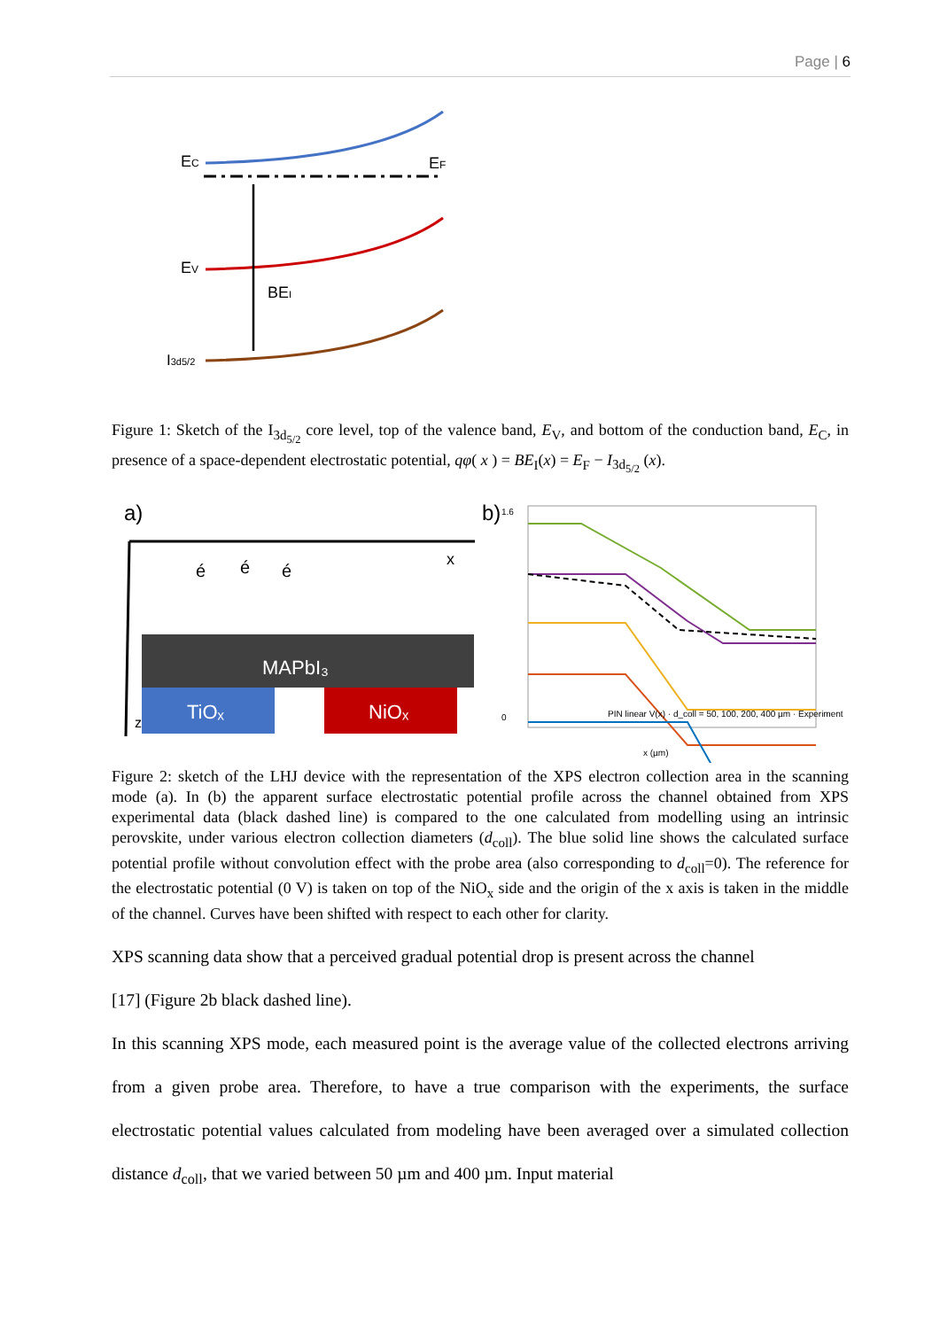Page | 6
EC
EF
EV
BEI
I3d5/2
Figure 1: Sketch of the I<sub>3d<sub>5/2</sub></sub> core level, top of the valence band, E<sub>V</sub>, and bottom of the conduction band, E<sub>C</sub>, in presence of a space-dependent electrostatic potential, qφ( x ) = BE<sub>I</sub>(x) = E<sub>F</sub> − I<sub>3d<sub>5/2</sub></sub> (x).
a)
x
z
é
é
é
MAPbI₃
TiOₓ
NiOₓ
b)
1.6
0
PIN linear V(x) · d_coll = 50, 100, 200, 400 µm · Experiment
x (µm)
Figure 2: sketch of the LHJ device with the representation of the XPS electron collection area in the scanning mode (a). In (b) the apparent surface electrostatic potential profile across the channel obtained from XPS experimental data (black dashed line) is compared to the one calculated from modelling using an intrinsic perovskite, under various electron collection diameters (d<sub>coll</sub>). The blue solid line shows the calculated surface potential profile without convolution effect with the probe area (also corresponding to d<sub>coll</sub>=0). The reference for the electrostatic potential (0 V) is taken on top of the NiO<sub>x</sub> side and the origin of the x axis is taken in the middle of the channel. Curves have been shifted with respect to each other for clarity.
XPS scanning data show that a perceived gradual potential drop is present across the channel
[17] (Figure 2b black dashed line).
In this scanning XPS mode, each measured point is the average value of the collected electrons arriving from a given probe area. Therefore, to have a true comparison with the experiments, the surface electrostatic potential values calculated from modeling have been averaged over a simulated collection distance d<sub>coll</sub>, that we varied between 50 µm and 400 µm. Input material